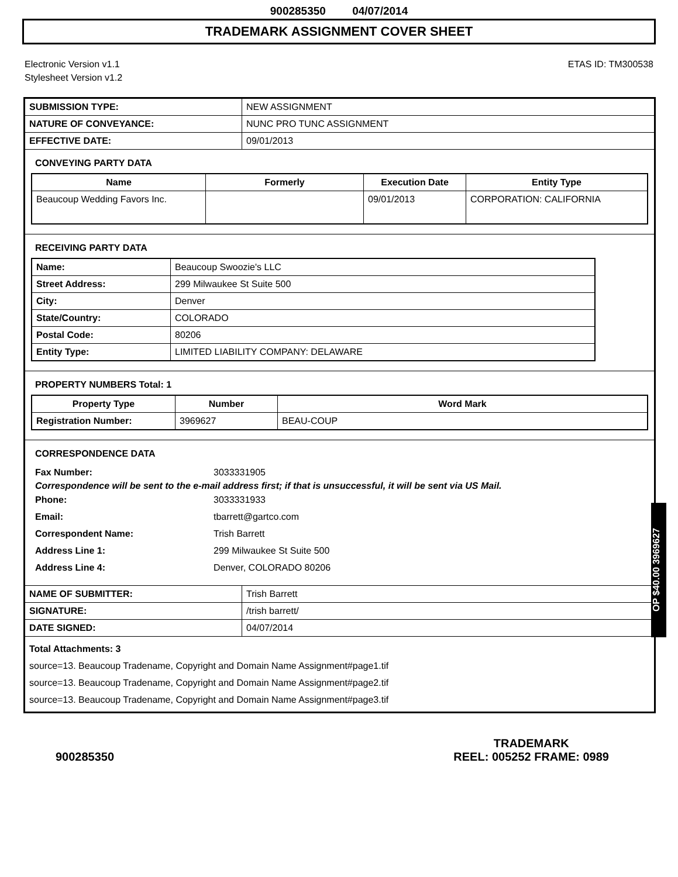900285350 04/07/2014
TRADEMARK ASSIGNMENT COVER SHEET
Electronic Version v1.1
Stylesheet Version v1.2
ETAS ID: TM300538
| SUBMISSION TYPE: | NEW ASSIGNMENT |
| NATURE OF CONVEYANCE: | NUNC PRO TUNC ASSIGNMENT |
| EFFECTIVE DATE: | 09/01/2013 |
CONVEYING PARTY DATA
| Name | Formerly | Execution Date | Entity Type |
| --- | --- | --- | --- |
| Beaucoup Wedding Favors Inc. | | 09/01/2013 | CORPORATION: CALIFORNIA |
RECEIVING PARTY DATA
| Name: | Beaucoup Swoozie's LLC |
| Street Address: | 299 Milwaukee St Suite 500 |
| City: | Denver |
| State/Country: | COLORADO |
| Postal Code: | 80206 |
| Entity Type: | LIMITED LIABILITY COMPANY: DELAWARE |
PROPERTY NUMBERS Total: 1
| Property Type | Number | Word Mark |
| --- | --- | --- |
| Registration Number: | 3969627 | BEAU-COUP |
CORRESPONDENCE DATA
Fax Number: 3033331905
Correspondence will be sent to the e-mail address first; if that is unsuccessful, it will be sent via US Mail.
Phone: 3033331933 Email: tbarrett@gartco.com Correspondent Name: Trish Barrett Address Line 1: 299 Milwaukee St Suite 500 Address Line 4: Denver, COLORADO 80206
| NAME OF SUBMITTER: | Trish Barrett |
| SIGNATURE: | /trish barrett/ |
| DATE SIGNED: | 04/07/2014 |
Total Attachments: 3
source=13. Beaucoup Tradename, Copyright and Domain Name Assignment#page1.tif
source=13. Beaucoup Tradename, Copyright and Domain Name Assignment#page2.tif
source=13. Beaucoup Tradename, Copyright and Domain Name Assignment#page3.tif
OP $40.00 3969627
900285350
TRADEMARK
REEL: 005252 FRAME: 0989